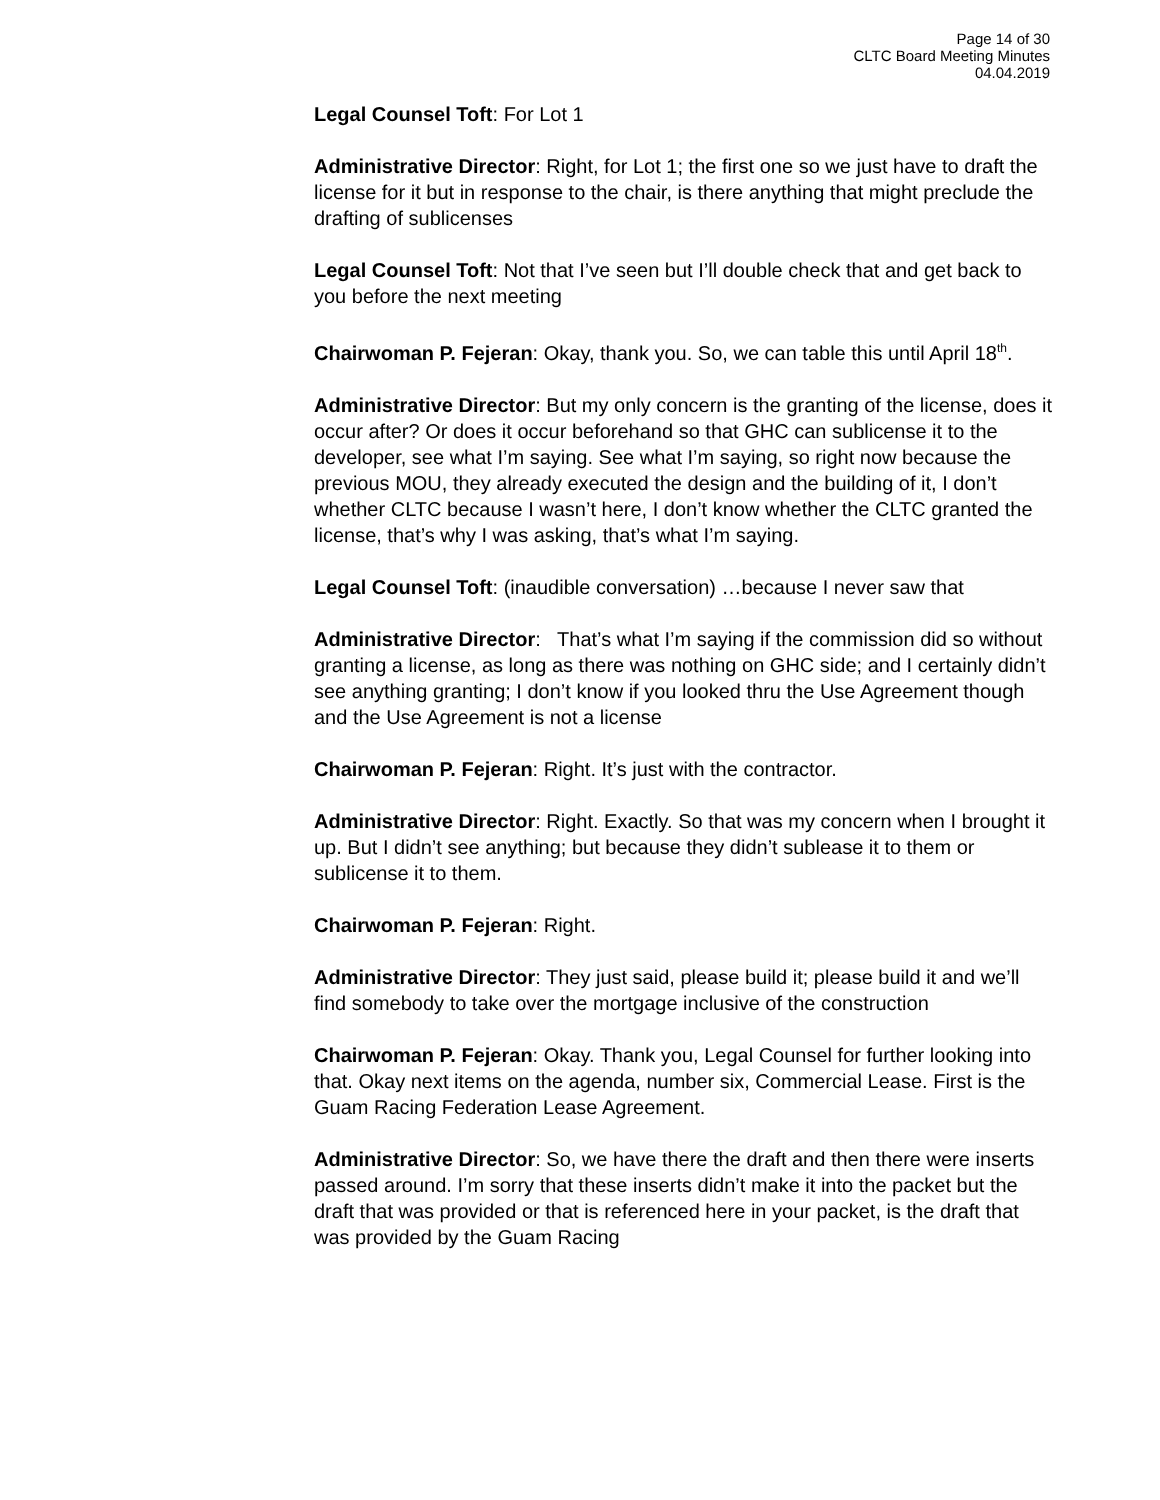Page 14 of 30
CLTC Board Meeting Minutes
04.04.2019
Legal Counsel Toft: For Lot 1
Administrative Director: Right, for Lot 1; the first one so we just have to draft the license for it but in response to the chair, is there anything that might preclude the drafting of sublicenses
Legal Counsel Toft: Not that I’ve seen but I’ll double check that and get back to you before the next meeting
Chairwoman P. Fejeran: Okay, thank you. So, we can table this until April 18<sup>th</sup>.
Administrative Director: But my only concern is the granting of the license, does it occur after? Or does it occur beforehand so that GHC can sublicense it to the developer, see what I’m saying. See what I’m saying, so right now because the previous MOU, they already executed the design and the building of it, I don’t whether CLTC because I wasn’t here, I don’t know whether the CLTC granted the license, that’s why I was asking, that’s what I’m saying.
Legal Counsel Toft: (inaudible conversation) …because I never saw that
Administrative Director: That’s what I’m saying if the commission did so without granting a license, as long as there was nothing on GHC side; and I certainly didn’t see anything granting; I don’t know if you looked thru the Use Agreement though and the Use Agreement is not a license
Chairwoman P. Fejeran: Right. It’s just with the contractor.
Administrative Director: Right. Exactly. So that was my concern when I brought it up. But I didn’t see anything; but because they didn’t sublease it to them or sublicense it to them.
Chairwoman P. Fejeran: Right.
Administrative Director: They just said, please build it; please build it and we’ll find somebody to take over the mortgage inclusive of the construction
Chairwoman P. Fejeran: Okay. Thank you, Legal Counsel for further looking into that. Okay next items on the agenda, number six, Commercial Lease. First is the Guam Racing Federation Lease Agreement.
Administrative Director: So, we have there the draft and then there were inserts passed around. I’m sorry that these inserts didn’t make it into the packet but the draft that was provided or that is referenced here in your packet, is the draft that was provided by the Guam Racing